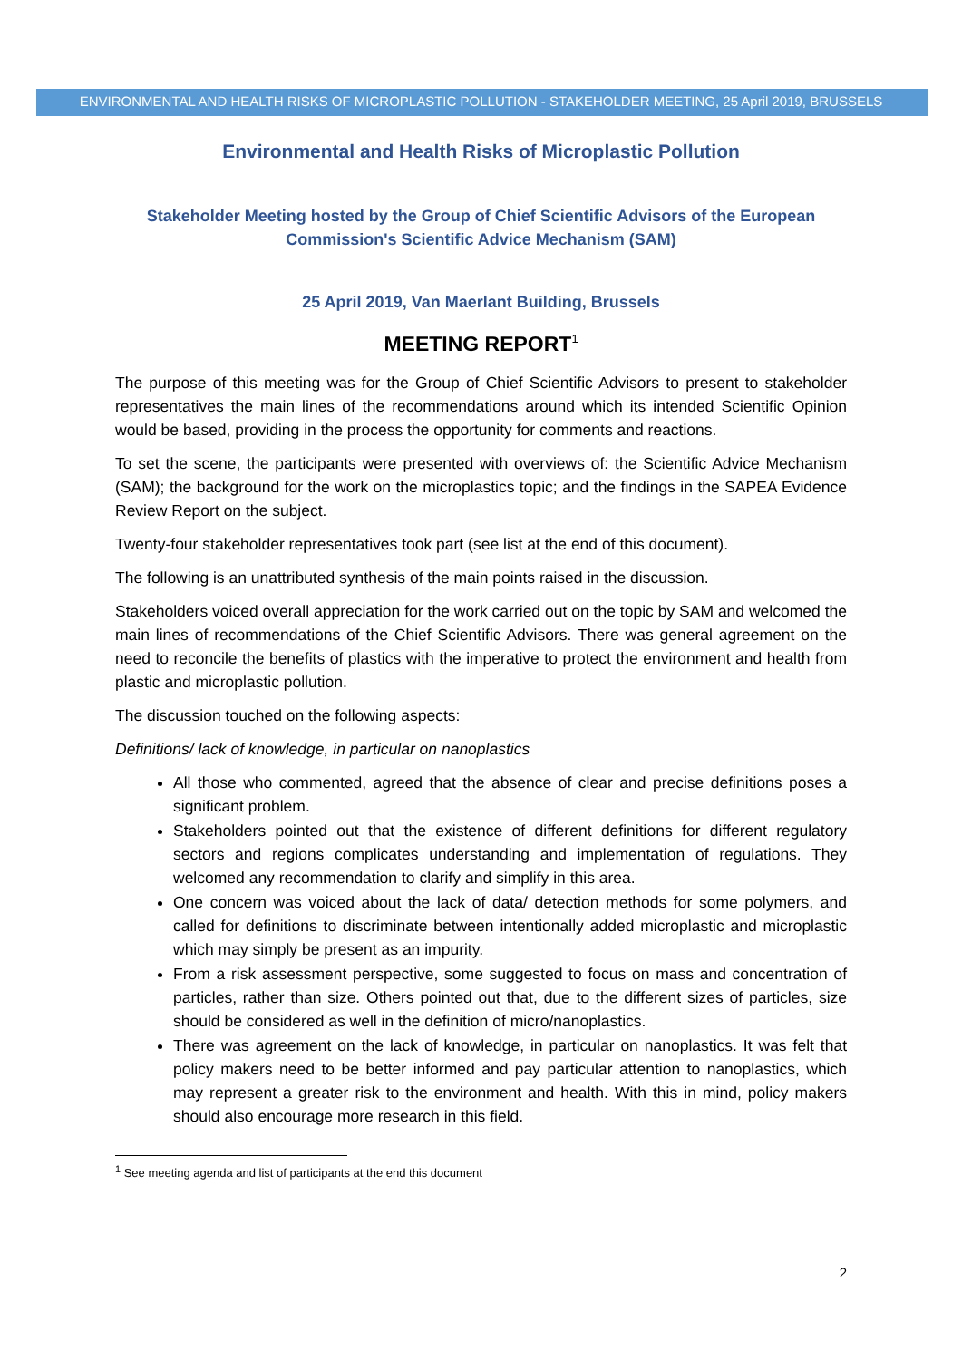ENVIRONMENTAL AND HEALTH RISKS OF MICROPLASTIC POLLUTION - STAKEHOLDER MEETING, 25 April 2019, BRUSSELS
Environmental and Health Risks of Microplastic Pollution
Stakeholder Meeting hosted by the Group of Chief Scientific Advisors of the European Commission's Scientific Advice Mechanism (SAM)
25 April 2019, Van Maerlant Building, Brussels
MEETING REPORT<sup>1</sup>
The purpose of this meeting was for the Group of Chief Scientific Advisors to present to stakeholder representatives the main lines of the recommendations around which its intended Scientific Opinion would be based, providing in the process the opportunity for comments and reactions.
To set the scene, the participants were presented with overviews of: the Scientific Advice Mechanism (SAM); the background for the work on the microplastics topic; and the findings in the SAPEA Evidence Review Report on the subject.
Twenty-four stakeholder representatives took part (see list at the end of this document).
The following is an unattributed synthesis of the main points raised in the discussion.
Stakeholders voiced overall appreciation for the work carried out on the topic by SAM and welcomed the main lines of recommendations of the Chief Scientific Advisors. There was general agreement on the need to reconcile the benefits of plastics with the imperative to protect the environment and health from plastic and microplastic pollution.
The discussion touched on the following aspects:
Definitions/ lack of knowledge, in particular on nanoplastics
All those who commented, agreed that the absence of clear and precise definitions poses a significant problem.
Stakeholders pointed out that the existence of different definitions for different regulatory sectors and regions complicates understanding and implementation of regulations. They welcomed any recommendation to clarify and simplify in this area.
One concern was voiced about the lack of data/ detection methods for some polymers, and called for definitions to discriminate between intentionally added microplastic and microplastic which may simply be present as an impurity.
From a risk assessment perspective, some suggested to focus on mass and concentration of particles, rather than size. Others pointed out that, due to the different sizes of particles, size should be considered as well in the definition of micro/nanoplastics.
There was agreement on the lack of knowledge, in particular on nanoplastics. It was felt that policy makers need to be better informed and pay particular attention to nanoplastics, which may represent a greater risk to the environment and health. With this in mind, policy makers should also encourage more research in this field.
<sup>1</sup> See meeting agenda and list of participants at the end this document
2